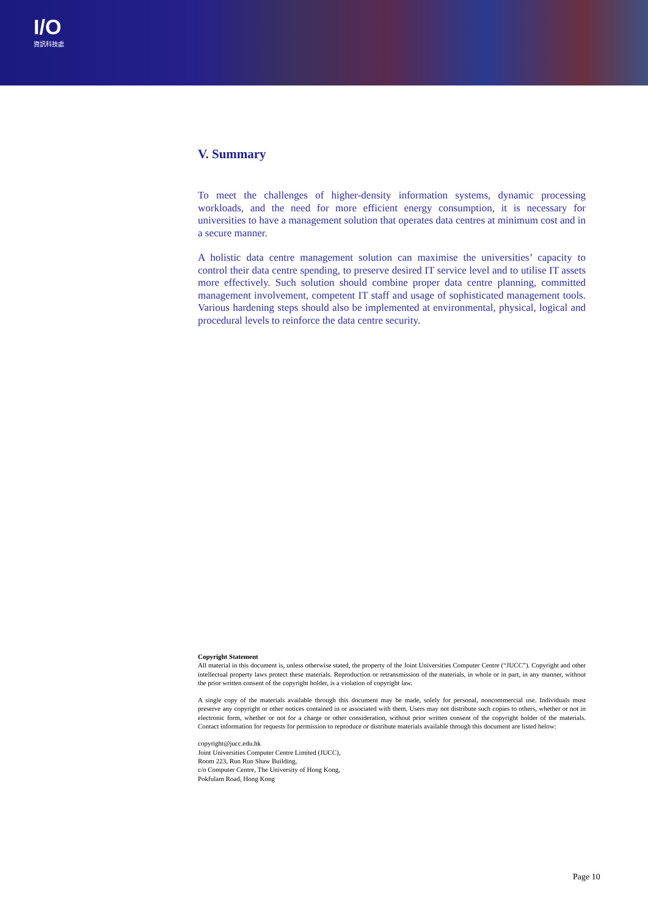I/O
資訊科技處
V. Summary
To meet the challenges of higher-density information systems, dynamic processing workloads, and the need for more efficient energy consumption, it is necessary for universities to have a management solution that operates data centres at minimum cost and in a secure manner.
A holistic data centre management solution can maximise the universities’ capacity to control their data centre spending, to preserve desired IT service level and to utilise IT assets more effectively. Such solution should combine proper data centre planning, committed management involvement, competent IT staff and usage of sophisticated management tools. Various hardening steps should also be implemented at environmental, physical, logical and procedural levels to reinforce the data centre security.
Copyright Statement
All material in this document is, unless otherwise stated, the property of the Joint Universities Computer Centre (“JUCC”). Copyright and other intellectual property laws protect these materials. Reproduction or retransmission of the materials, in whole or in part, in any manner, without the prior written consent of the copyright holder, is a violation of copyright law.
A single copy of the materials available through this document may be made, solely for personal, noncommercial use. Individuals must preserve any copyright or other notices contained in or associated with them. Users may not distribute such copies to others, whether or not in electronic form, whether or not for a charge or other consideration, without prior written consent of the copyright holder of the materials. Contact information for requests for permission to reproduce or distribute materials available through this document are listed below:
copyright@jucc.edu.hk
Joint Universities Computer Centre Limited (JUCC),
Room 223, Run Run Shaw Building,
c/o Computer Centre, The University of Hong Kong,
Pokfulam Road, Hong Kong
Page 10